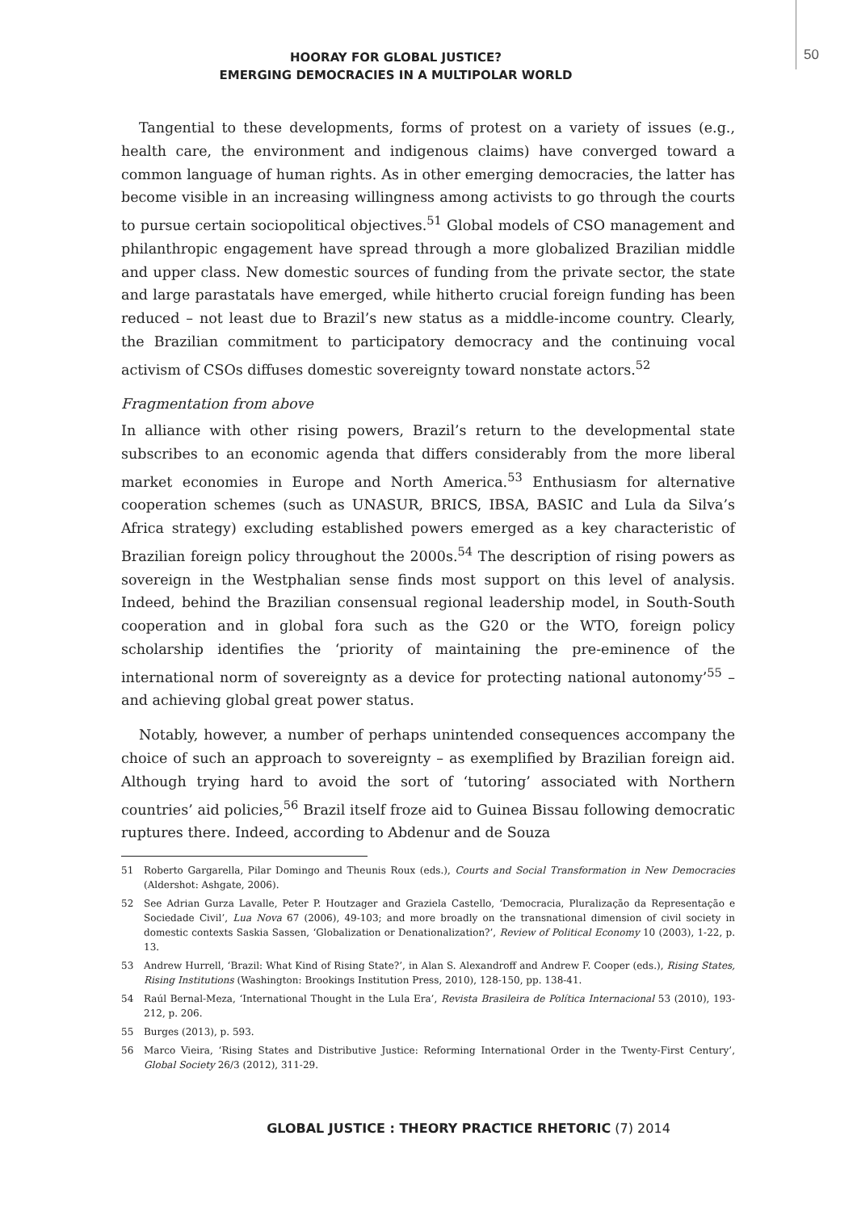50
HOORAY FOR GLOBAL JUSTICE?
EMERGING DEMOCRACIES IN A MULTIPOLAR WORLD
Tangential to these developments, forms of protest on a variety of issues (e.g., health care, the environment and indigenous claims) have converged toward a common language of human rights. As in other emerging democracies, the latter has become visible in an increasing willingness among activists to go through the courts to pursue certain sociopolitical objectives.<sup>51</sup> Global models of CSO management and philanthropic engagement have spread through a more globalized Brazilian middle and upper class. New domestic sources of funding from the private sector, the state and large parastatals have emerged, while hitherto crucial foreign funding has been reduced – not least due to Brazil’s new status as a middle-income country. Clearly, the Brazilian commitment to participatory democracy and the continuing vocal activism of CSOs diffuses domestic sovereignty toward nonstate actors.<sup>52</sup>
Fragmentation from above
In alliance with other rising powers, Brazil’s return to the developmental state subscribes to an economic agenda that differs considerably from the more liberal market economies in Europe and North America.<sup>53</sup> Enthusiasm for alternative cooperation schemes (such as UNASUR, BRICS, IBSA, BASIC and Lula da Silva’s Africa strategy) excluding established powers emerged as a key characteristic of Brazilian foreign policy throughout the 2000s.<sup>54</sup> The description of rising powers as sovereign in the Westphalian sense finds most support on this level of analysis. Indeed, behind the Brazilian consensual regional leadership model, in South-South cooperation and in global fora such as the G20 or the WTO, foreign policy scholarship identifies the ‘priority of maintaining the pre-eminence of the international norm of sovereignty as a device for protecting national autonomy’<sup>55</sup> – and achieving global great power status.
Notably, however, a number of perhaps unintended consequences accompany the choice of such an approach to sovereignty – as exemplified by Brazilian foreign aid. Although trying hard to avoid the sort of ‘tutoring’ associated with Northern countries’ aid policies,<sup>56</sup> Brazil itself froze aid to Guinea Bissau following democratic ruptures there. Indeed, according to Abdenur and de Souza
51 Roberto Gargarella, Pilar Domingo and Theunis Roux (eds.), Courts and Social Transformation in New Democracies (Aldershot: Ashgate, 2006).
52 See Adrian Gurza Lavalle, Peter P. Houtzager and Graziela Castello, ‘Democracia, Pluralização da Representação e Sociedade Civil’, Lua Nova 67 (2006), 49-103; and more broadly on the transnational dimension of civil society in domestic contexts Saskia Sassen, ‘Globalization or Denationalization?’, Review of Political Economy 10 (2003), 1-22, p. 13.
53 Andrew Hurrell, ‘Brazil: What Kind of Rising State?’, in Alan S. Alexandroff and Andrew F. Cooper (eds.), Rising States, Rising Institutions (Washington: Brookings Institution Press, 2010), 128-150, pp. 138-41.
54 Raúl Bernal-Meza, ‘International Thought in the Lula Era’, Revista Brasileira de Política Internacional 53 (2010), 193-212, p. 206.
55 Burges (2013), p. 593.
56 Marco Vieira, ‘Rising States and Distributive Justice: Reforming International Order in the Twenty-First Century’, Global Society 26/3 (2012), 311-29.
GLOBAL JUSTICE : THEORY PRACTICE RHETORIC (7) 2014